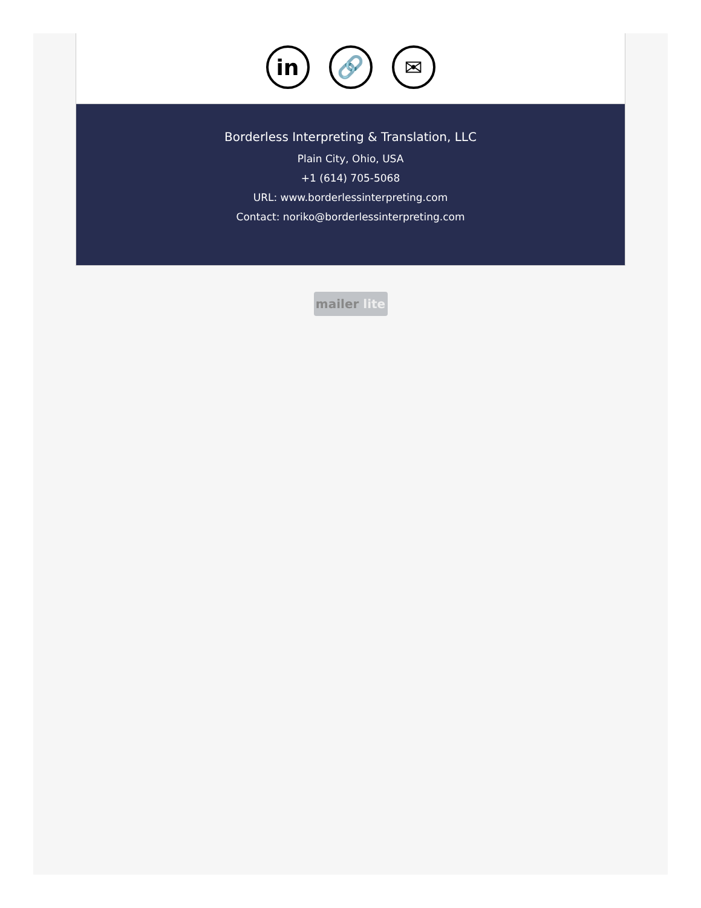in 🔗 ✉
Borderless Interpreting & Translation, LLC
Plain City, Ohio, USA
+1 (614) 705-5068
URL: www.borderlessinterpreting.com
Contact: noriko@borderlessinterpreting.com
mailer lite